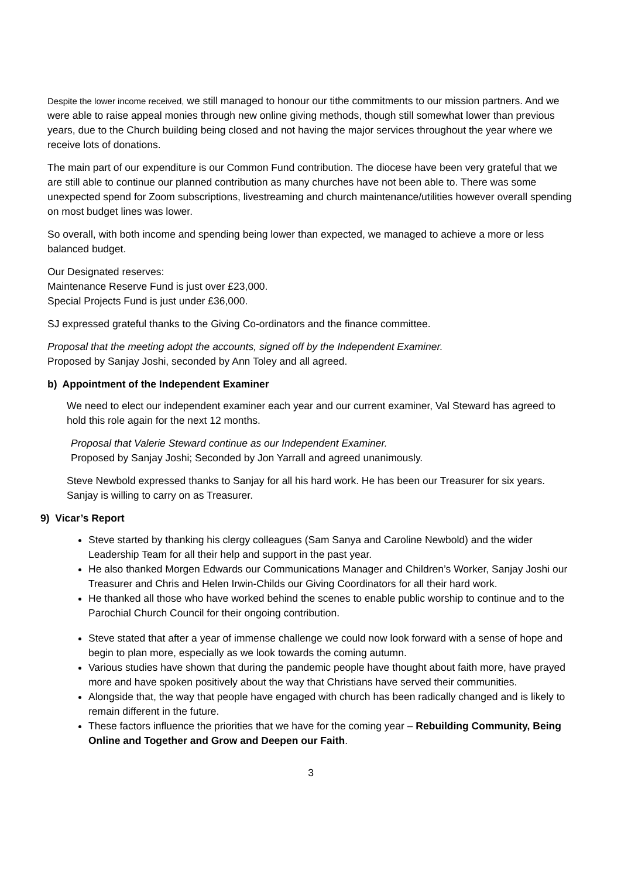Despite the lower income received, we still managed to honour our tithe commitments to our mission partners. And we were able to raise appeal monies through new online giving methods, though still somewhat lower than previous years, due to the Church building being closed and not having the major services throughout the year where we receive lots of donations.
The main part of our expenditure is our Common Fund contribution. The diocese have been very grateful that we are still able to continue our planned contribution as many churches have not been able to. There was some unexpected spend for Zoom subscriptions, livestreaming and church maintenance/utilities however overall spending on most budget lines was lower.
So overall, with both income and spending being lower than expected, we managed to achieve a more or less balanced budget.
Our Designated reserves:
Maintenance Reserve Fund is just over £23,000.
Special Projects Fund is just under £36,000.
SJ expressed grateful thanks to the Giving Co-ordinators and the finance committee.
Proposal that the meeting adopt the accounts, signed off by the Independent Examiner.
Proposed by Sanjay Joshi, seconded by Ann Toley and all agreed.
b) Appointment of the Independent Examiner
We need to elect our independent examiner each year and our current examiner, Val Steward has agreed to hold this role again for the next 12 months.
Proposal that Valerie Steward continue as our Independent Examiner.
Proposed by Sanjay Joshi; Seconded by Jon Yarrall and agreed unanimously.
Steve Newbold expressed thanks to Sanjay for all his hard work. He has been our Treasurer for six years. Sanjay is willing to carry on as Treasurer.
9) Vicar’s Report
Steve started by thanking his clergy colleagues (Sam Sanya and Caroline Newbold) and the wider Leadership Team for all their help and support in the past year.
He also thanked Morgen Edwards our Communications Manager and Children’s Worker, Sanjay Joshi our Treasurer and Chris and Helen Irwin-Childs our Giving Coordinators for all their hard work.
He thanked all those who have worked behind the scenes to enable public worship to continue and to the Parochial Church Council for their ongoing contribution.
Steve stated that after a year of immense challenge we could now look forward with a sense of hope and begin to plan more, especially as we look towards the coming autumn.
Various studies have shown that during the pandemic people have thought about faith more, have prayed more and have spoken positively about the way that Christians have served their communities.
Alongside that, the way that people have engaged with church has been radically changed and is likely to remain different in the future.
These factors influence the priorities that we have for the coming year – Rebuilding Community, Being Online and Together and Grow and Deepen our Faith.
3